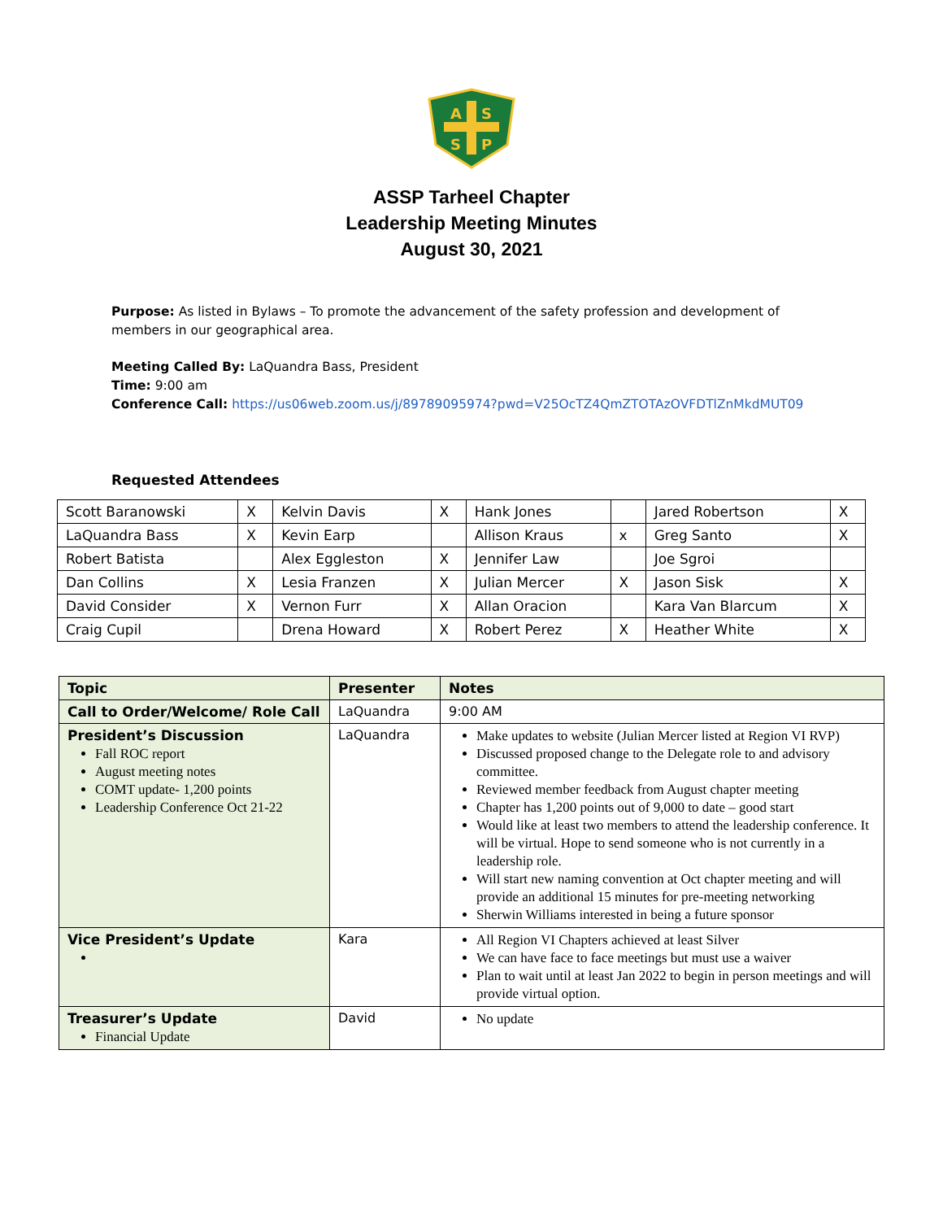A
S
S
P
ASSP Tarheel Chapter
Leadership Meeting Minutes
August 30, 2021
Purpose: As listed in Bylaws – To promote the advancement of the safety profession and development of members in our geographical area.
Meeting Called By: LaQuandra Bass, President
Time: 9:00 am
Conference Call: https://us06web.zoom.us/j/89789095974?pwd=V25OcTZ4QmZTOTAzOVFDTlZnMkdMUT09
Requested Attendees
| Scott Baranowski | X | Kelvin Davis | X | Hank Jones | | Jared Robertson | X |
| LaQuandra Bass | X | Kevin Earp | | Allison Kraus | x | Greg Santo | X |
| Robert Batista | | Alex Eggleston | X | Jennifer Law | | Joe Sgroi | |
| Dan Collins | X | Lesia Franzen | X | Julian Mercer | X | Jason Sisk | X |
| David Consider | X | Vernon Furr | X | Allan Oracion | | Kara Van Blarcum | X |
| Craig Cupil | | Drena Howard | X | Robert Perez | X | Heather White | X |
| Topic | Presenter | Notes |
| --- | --- | --- |
| Call to Order/Welcome/ Role Call | LaQuandra | 9:00 AM |
| President’s Discussion Fall ROC report August meeting notes COMT update- 1,200 points Leadership Conference Oct 21-22 | LaQuandra | Make updates to website (Julian Mercer listed at Region VI RVP) Discussed proposed change to the Delegate role to and advisory committee. Reviewed member feedback from August chapter meeting Chapter has 1,200 points out of 9,000 to date – good start Would like at least two members to attend the leadership conference. It will be virtual. Hope to send someone who is not currently in a leadership role. Will start new naming convention at Oct chapter meeting and will provide an additional 15 minutes for pre-meeting networking Sherwin Williams interested in being a future sponsor |
| Vice President’s Update | Kara | All Region VI Chapters achieved at least Silver We can have face to face meetings but must use a waiver Plan to wait until at least Jan 2022 to begin in person meetings and will provide virtual option. |
| Treasurer’s Update Financial Update | David | No update |